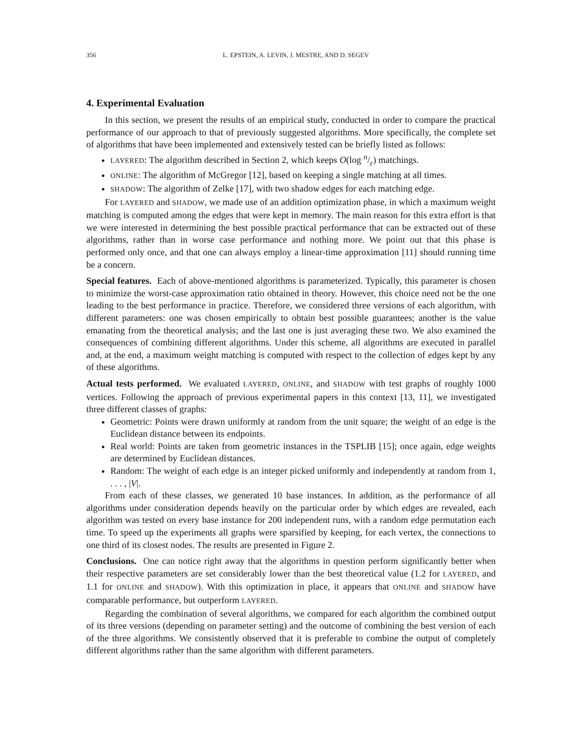356 L. EPSTEIN, A. LEVIN, J. MESTRE, AND D. SEGEV
4. Experimental Evaluation
In this section, we present the results of an empirical study, conducted in order to compare the practical performance of our approach to that of previously suggested algorithms. More specifically, the complete set of algorithms that have been implemented and extensively tested can be briefly listed as follows:
LAYERED: The algorithm described in Section 2, which keeps O(log n/ε) matchings.
ONLINE: The algorithm of McGregor [12], based on keeping a single matching at all times.
SHADOW: The algorithm of Zelke [17], with two shadow edges for each matching edge.
For LAYERED and SHADOW, we made use of an addition optimization phase, in which a maximum weight matching is computed among the edges that were kept in memory. The main reason for this extra effort is that we were interested in determining the best possible practical performance that can be extracted out of these algorithms, rather than in worse case performance and nothing more. We point out that this phase is performed only once, and that one can always employ a linear-time approximation [11] should running time be a concern.
Special features. Each of above-mentioned algorithms is parameterized. Typically, this parameter is chosen to minimize the worst-case approximation ratio obtained in theory. However, this choice need not be the one leading to the best performance in practice. Therefore, we considered three versions of each algorithm, with different parameters: one was chosen empirically to obtain best possible guarantees; another is the value emanating from the theoretical analysis; and the last one is just averaging these two. We also examined the consequences of combining different algorithms. Under this scheme, all algorithms are executed in parallel and, at the end, a maximum weight matching is computed with respect to the collection of edges kept by any of these algorithms.
Actual tests performed. We evaluated LAYERED, ONLINE, and SHADOW with test graphs of roughly 1000 vertices. Following the approach of previous experimental papers in this context [13, 11], we investigated three different classes of graphs:
Geometric: Points were drawn uniformly at random from the unit square; the weight of an edge is the Euclidean distance between its endpoints.
Real world: Points are taken from geometric instances in the TSPLIB [15]; once again, edge weights are determined by Euclidean distances.
Random: The weight of each edge is an integer picked uniformly and independently at random from 1, . . . , |V|.
From each of these classes, we generated 10 base instances. In addition, as the performance of all algorithms under consideration depends heavily on the particular order by which edges are revealed, each algorithm was tested on every base instance for 200 independent runs, with a random edge permutation each time. To speed up the experiments all graphs were sparsified by keeping, for each vertex, the connections to one third of its closest nodes. The results are presented in Figure 2.
Conclusions. One can notice right away that the algorithms in question perform significantly better when their respective parameters are set considerably lower than the best theoretical value (1.2 for LAYERED, and 1.1 for ONLINE and SHADOW). With this optimization in place, it appears that ONLINE and SHADOW have comparable performance, but outperform LAYERED.
Regarding the combination of several algorithms, we compared for each algorithm the combined output of its three versions (depending on parameter setting) and the outcome of combining the best version of each of the three algorithms. We consistently observed that it is preferable to combine the output of completely different algorithms rather than the same algorithm with different parameters.